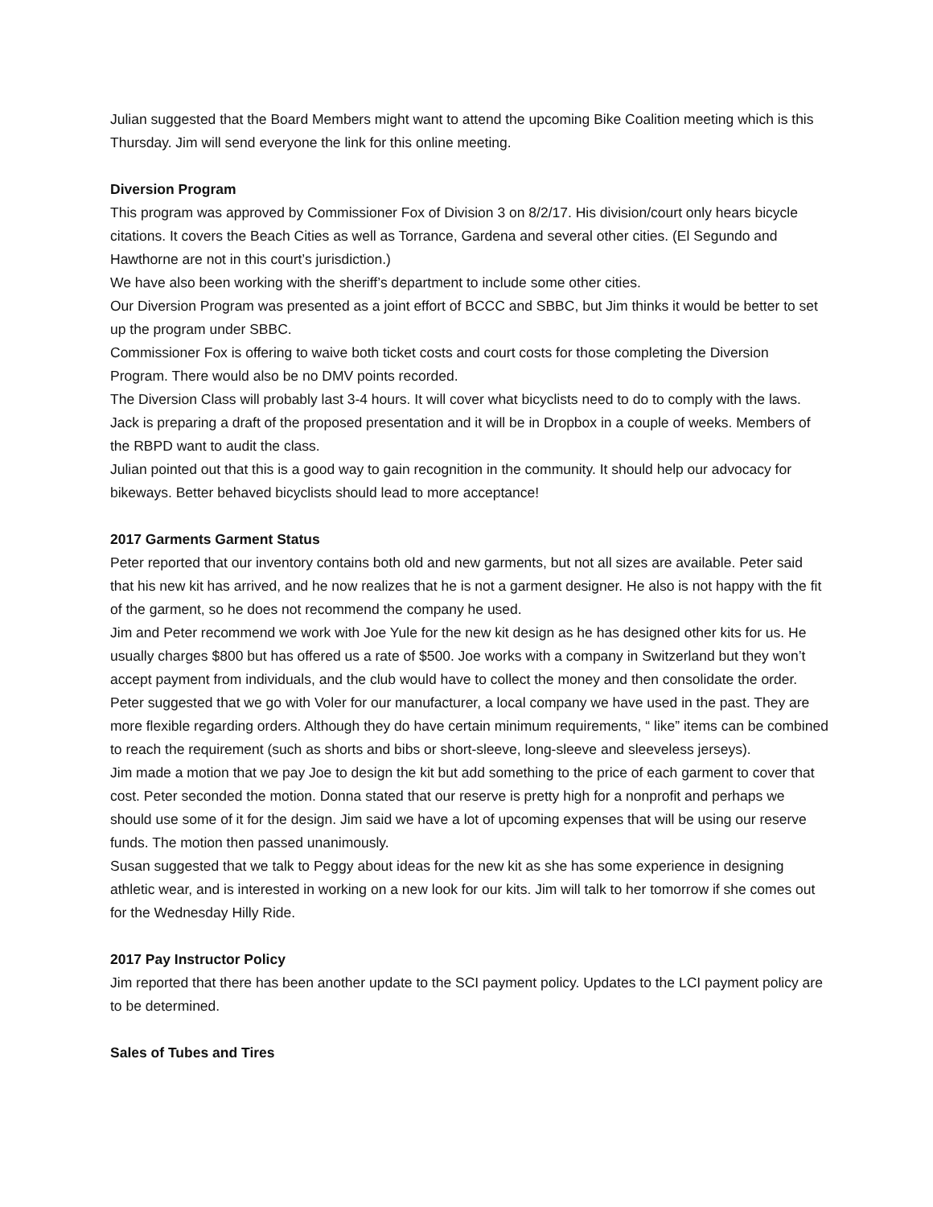Julian suggested that the Board Members might want to attend the upcoming Bike Coalition meeting which is this Thursday. Jim will send everyone the link for this online meeting.
Diversion Program
This program was approved by Commissioner Fox of Division 3 on 8/2/17. His division/court only hears bicycle citations. It covers the Beach Cities as well as Torrance, Gardena and several other cities. (El Segundo and Hawthorne are not in this court’s jurisdiction.)
We have also been working with the sheriff’s department to include some other cities.
Our Diversion Program was presented as a joint effort of BCCC and SBBC, but Jim thinks it would be better to set up the program under SBBC.
Commissioner Fox is offering to waive both ticket costs and court costs for those completing the Diversion Program. There would also be no DMV points recorded.
The Diversion Class will probably last 3-4 hours. It will cover what bicyclists need to do to comply with the laws. Jack is preparing a draft of the proposed presentation and it will be in Dropbox in a couple of weeks. Members of the RBPD want to audit the class.
Julian pointed out that this is a good way to gain recognition in the community. It should help our advocacy for bikeways. Better behaved bicyclists should lead to more acceptance!
2017 Garments Garment Status
Peter reported that our inventory contains both old and new garments, but not all sizes are available. Peter said that his new kit has arrived, and he now realizes that he is not a garment designer. He also is not happy with the fit of the garment, so he does not recommend the company he used.
Jim and Peter recommend we work with Joe Yule for the new kit design as he has designed other kits for us. He usually charges $800 but has offered us a rate of $500. Joe works with a company in Switzerland but they won’t accept payment from individuals, and the club would have to collect the money and then consolidate the order. Peter suggested that we go with Voler for our manufacturer, a local company we have used in the past. They are more flexible regarding orders. Although they do have certain minimum requirements, “ like” items can be combined to reach the requirement (such as shorts and bibs or short-sleeve, long-sleeve and sleeveless jerseys).
Jim made a motion that we pay Joe to design the kit but add something to the price of each garment to cover that cost. Peter seconded the motion. Donna stated that our reserve is pretty high for a nonprofit and perhaps we should use some of it for the design. Jim said we have a lot of upcoming expenses that will be using our reserve funds. The motion then passed unanimously.
Susan suggested that we talk to Peggy about ideas for the new kit as she has some experience in designing athletic wear, and is interested in working on a new look for our kits. Jim will talk to her tomorrow if she comes out for the Wednesday Hilly Ride.
2017 Pay Instructor Policy
Jim reported that there has been another update to the SCI payment policy. Updates to the LCI payment policy are to be determined.
Sales of Tubes and Tires